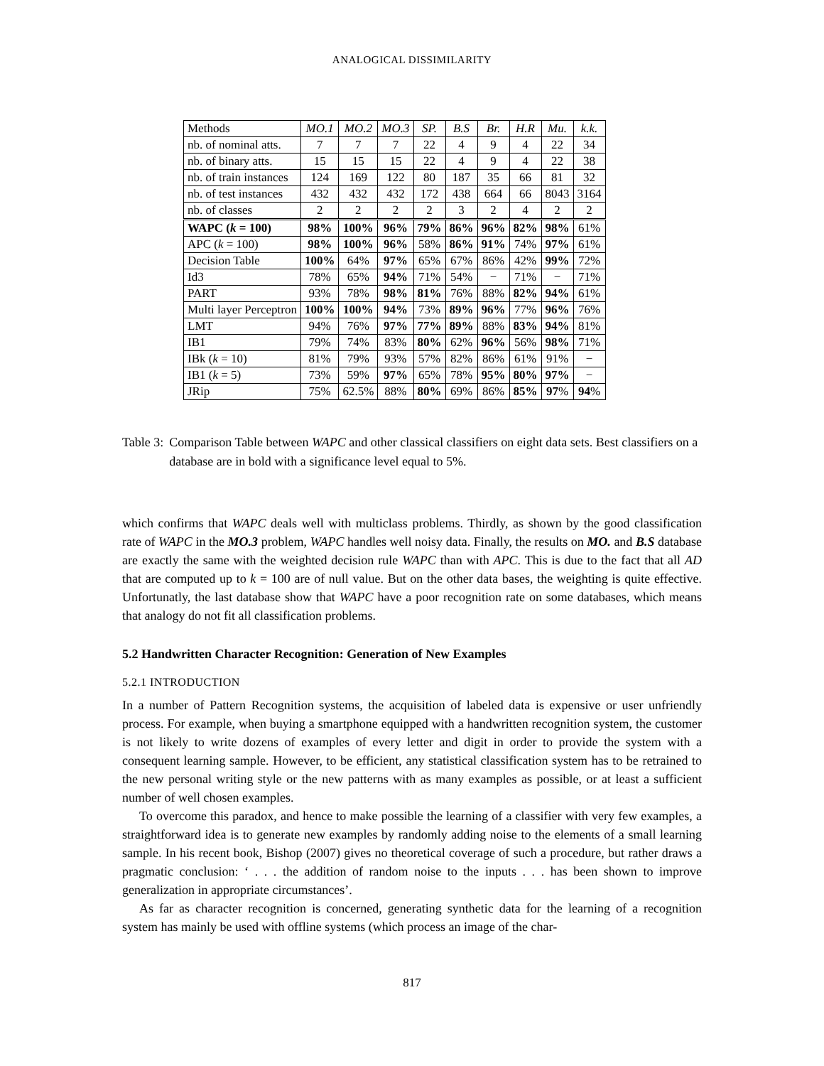ANALOGICAL DISSIMILARITY
| Methods | MO.1 | MO.2 | MO.3 | SP. | B.S | Br. | H.R | Mu. | k.k. |
| --- | --- | --- | --- | --- | --- | --- | --- | --- | --- |
| nb. of nominal atts. | 7 | 7 | 7 | 22 | 4 | 9 | 4 | 22 | 34 |
| nb. of binary atts. | 15 | 15 | 15 | 22 | 4 | 9 | 4 | 22 | 38 |
| nb. of train instances | 124 | 169 | 122 | 80 | 187 | 35 | 66 | 81 | 32 |
| nb. of test instances | 432 | 432 | 432 | 172 | 438 | 664 | 66 | 8043 | 3164 |
| nb. of classes | 2 | 2 | 2 | 2 | 3 | 2 | 4 | 2 | 2 |
| WAPC ( k = 100) | 98% | 100% | 96% | 79% | 86% | 96% | 82% | 98% | 61% |
| APC ( k = 100) | 98% | 100% | 96% | 58% | 86% | 91% | 74% | 97% | 61% |
| Decision Table | 100% | 64% | 97% | 65% | 67% | 86% | 42% | 99% | 72% |
| Id3 | 78% | 65% | 94% | 71% | 54% | − | 71% | − | 71% |
| PART | 93% | 78% | 98% | 81% | 76% | 88% | 82% | 94% | 61% |
| Multi layer Perceptron | 100% | 100% | 94% | 73% | 89% | 96% | 77% | 96% | 76% |
| LMT | 94% | 76% | 97% | 77% | 89% | 88% | 83% | 94% | 81% |
| IB1 | 79% | 74% | 83% | 80% | 62% | 96% | 56% | 98% | 71% |
| IBk ( k = 10) | 81% | 79% | 93% | 57% | 82% | 86% | 61% | 91% | − |
| IB1 ( k = 5) | 73% | 59% | 97% | 65% | 78% | 95% | 80% | 97% | − |
| JRip | 75% | 62.5% | 88% | 80% | 69% | 86% | 85% | 97 % | 94 % |
Table 3: Comparison Table between WAPC and other classical classifiers on eight data sets. Best classifiers on a database are in bold with a significance level equal to 5%.
which confirms that WAPC deals well with multiclass problems. Thirdly, as shown by the good classification rate of WAPC in the MO.3 problem, WAPC handles well noisy data. Finally, the results on MO. and B.S database are exactly the same with the weighted decision rule WAPC than with APC. This is due to the fact that all AD that are computed up to k = 100 are of null value. But on the other data bases, the weighting is quite effective. Unfortunatly, the last database show that WAPC have a poor recognition rate on some databases, which means that analogy do not fit all classification problems.
5.2 Handwritten Character Recognition: Generation of New Examples
5.2.1 INTRODUCTION
In a number of Pattern Recognition systems, the acquisition of labeled data is expensive or user unfriendly process. For example, when buying a smartphone equipped with a handwritten recognition system, the customer is not likely to write dozens of examples of every letter and digit in order to provide the system with a consequent learning sample. However, to be efficient, any statistical classification system has to be retrained to the new personal writing style or the new patterns with as many examples as possible, or at least a sufficient number of well chosen examples.
To overcome this paradox, and hence to make possible the learning of a classifier with very few examples, a straightforward idea is to generate new examples by randomly adding noise to the elements of a small learning sample. In his recent book, Bishop (2007) gives no theoretical coverage of such a procedure, but rather draws a pragmatic conclusion: ‘ . . . the addition of random noise to the inputs . . . has been shown to improve generalization in appropriate circumstances’.
As far as character recognition is concerned, generating synthetic data for the learning of a recognition system has mainly be used with offline systems (which process an image of the char-
817